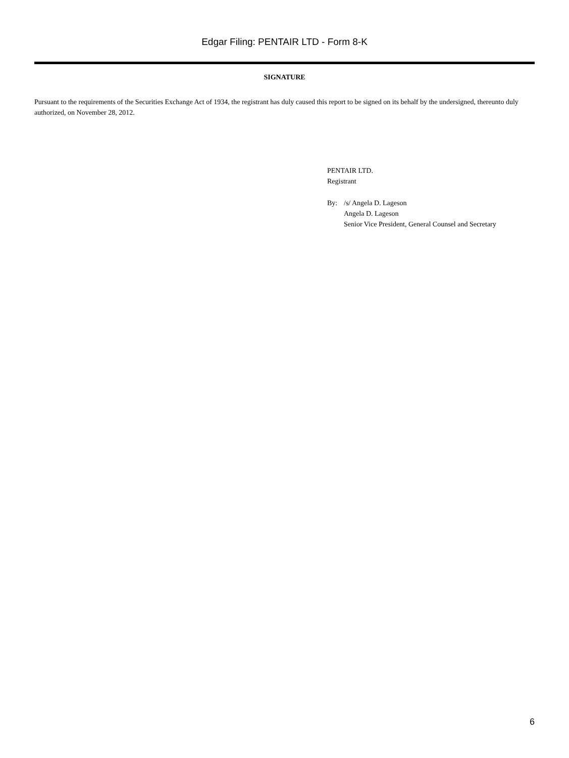Edgar Filing: PENTAIR LTD - Form 8-K
SIGNATURE
Pursuant to the requirements of the Securities Exchange Act of 1934, the registrant has duly caused this report to be signed on its behalf by the undersigned, thereunto duly authorized, on November 28, 2012.
PENTAIR LTD.
Registrant
By: /s/ Angela D. Lageson
Angela D. Lageson
Senior Vice President, General Counsel and Secretary
6